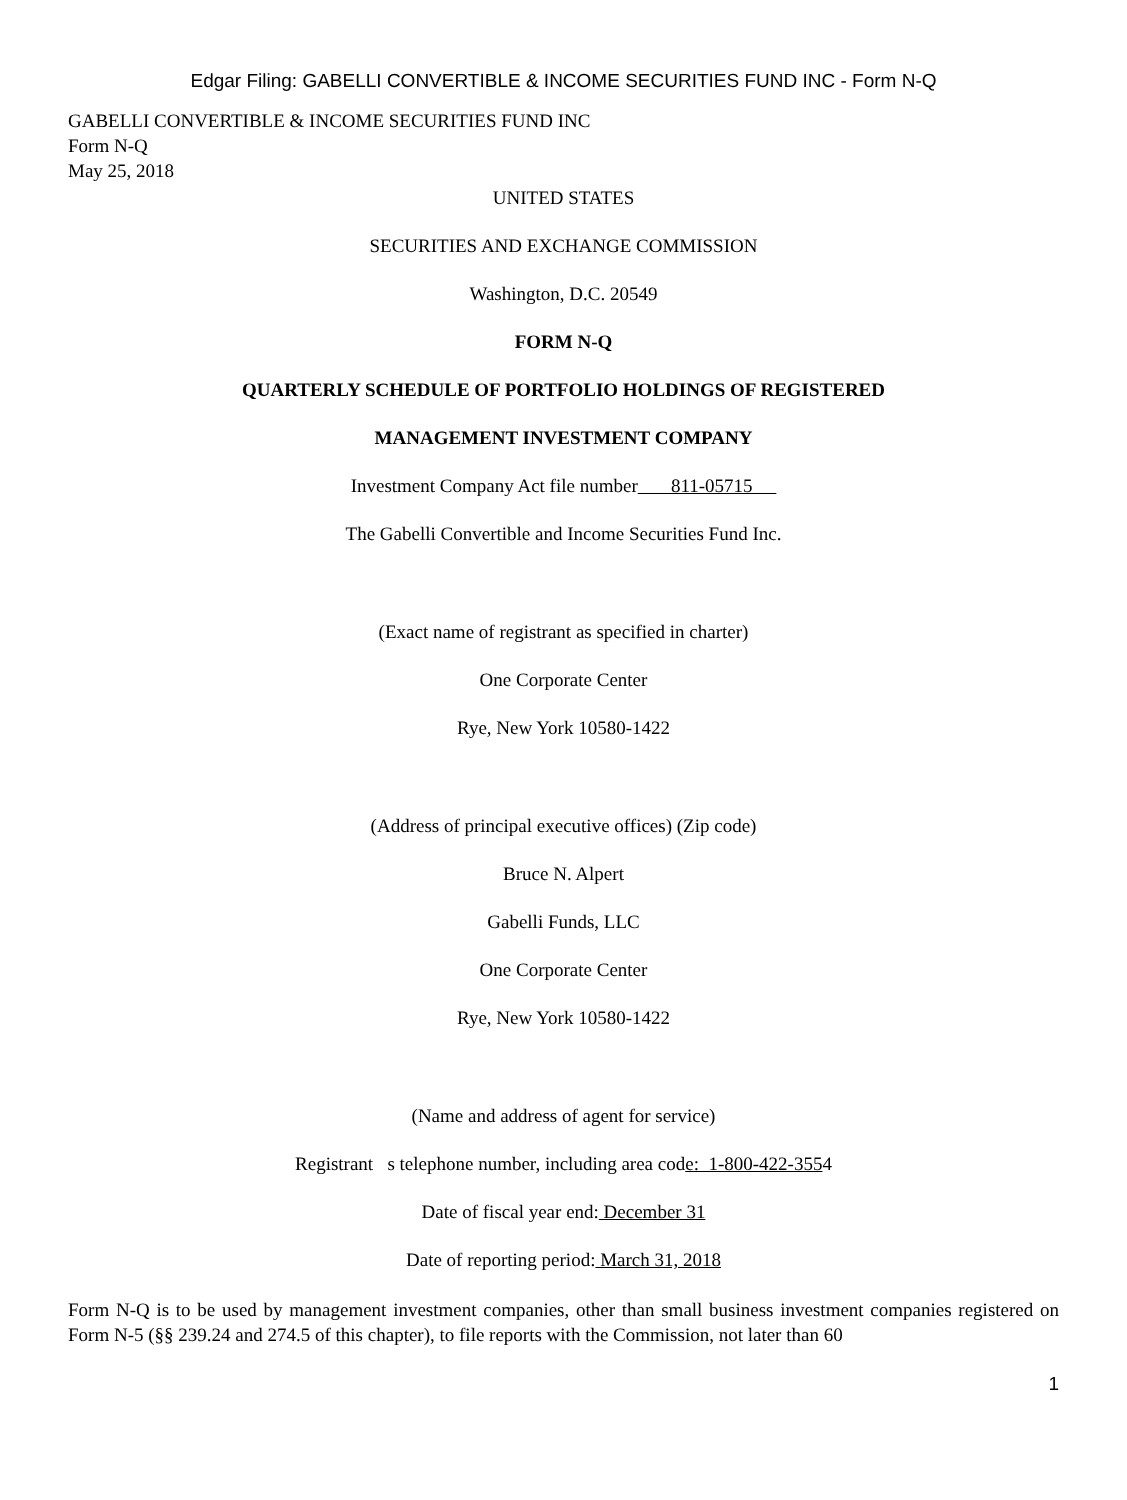Edgar Filing: GABELLI CONVERTIBLE & INCOME SECURITIES FUND INC - Form N-Q
GABELLI CONVERTIBLE & INCOME SECURITIES FUND INC
Form N-Q
May 25, 2018
UNITED STATES
SECURITIES AND EXCHANGE COMMISSION
Washington, D.C. 20549
FORM N-Q
QUARTERLY SCHEDULE OF PORTFOLIO HOLDINGS OF REGISTERED
MANAGEMENT INVESTMENT COMPANY
Investment Company Act file number 811-05715
The Gabelli Convertible and Income Securities Fund Inc.
(Exact name of registrant as specified in charter)
One Corporate Center
Rye, New York 10580-1422
(Address of principal executive offices) (Zip code)
Bruce N. Alpert
Gabelli Funds, LLC
One Corporate Center
Rye, New York 10580-1422
(Name and address of agent for service)
Registrant s telephone number, including area code: 1-800-422-3554
Date of fiscal year end: December 31
Date of reporting period: March 31, 2018
Form N-Q is to be used by management investment companies, other than small business investment companies registered on Form N-5 (§§ 239.24 and 274.5 of this chapter), to file reports with the Commission, not later than 60
1